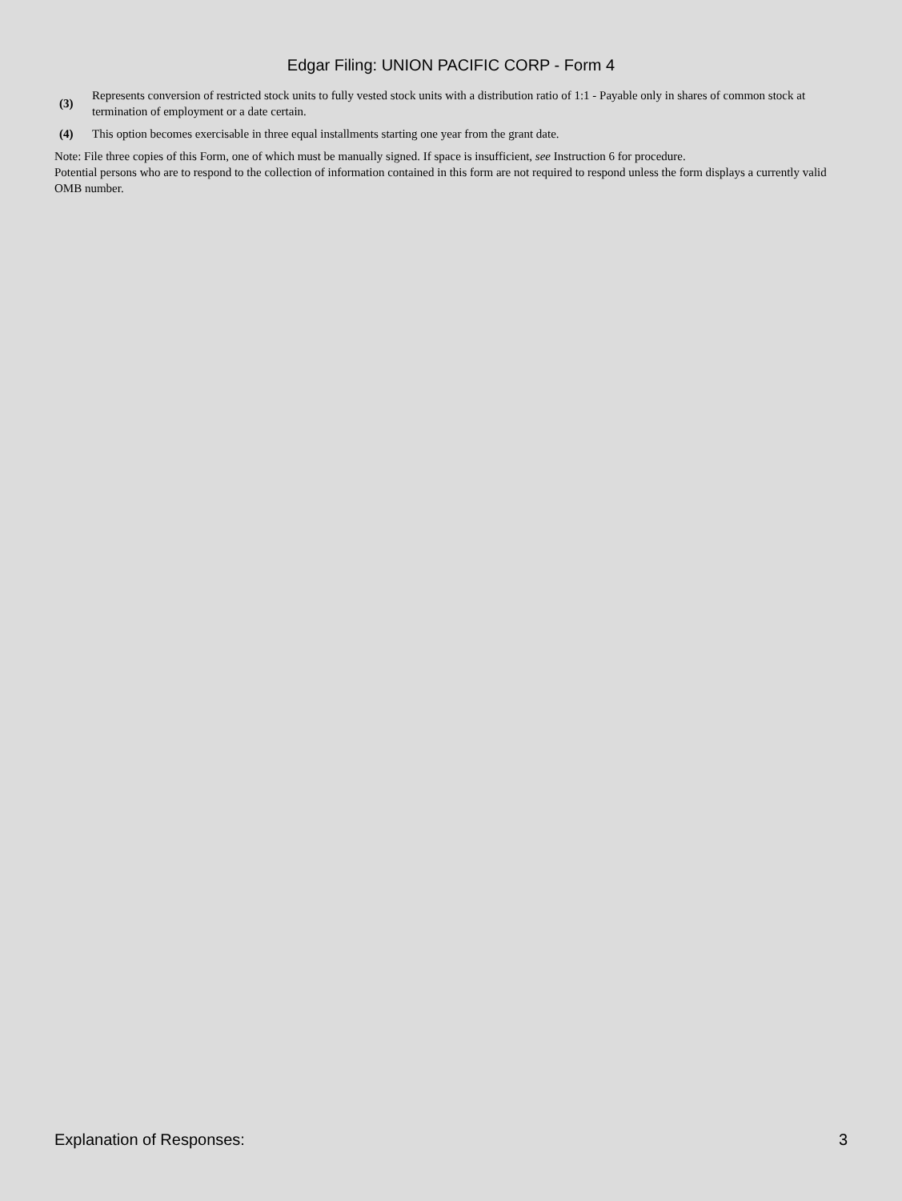Edgar Filing: UNION PACIFIC CORP - Form 4
| (3) | Represents conversion of restricted stock units to fully vested stock units with a distribution ratio of 1:1 - Payable only in shares of common stock at termination of employment or a date certain. |
| (4) | This option becomes exercisable in three equal installments starting one year from the grant date. |
Note: File three copies of this Form, one of which must be manually signed. If space is insufficient, see Instruction 6 for procedure.
Potential persons who are to respond to the collection of information contained in this form are not required to respond unless the form displays a currently valid OMB number.
Explanation of Responses: 3